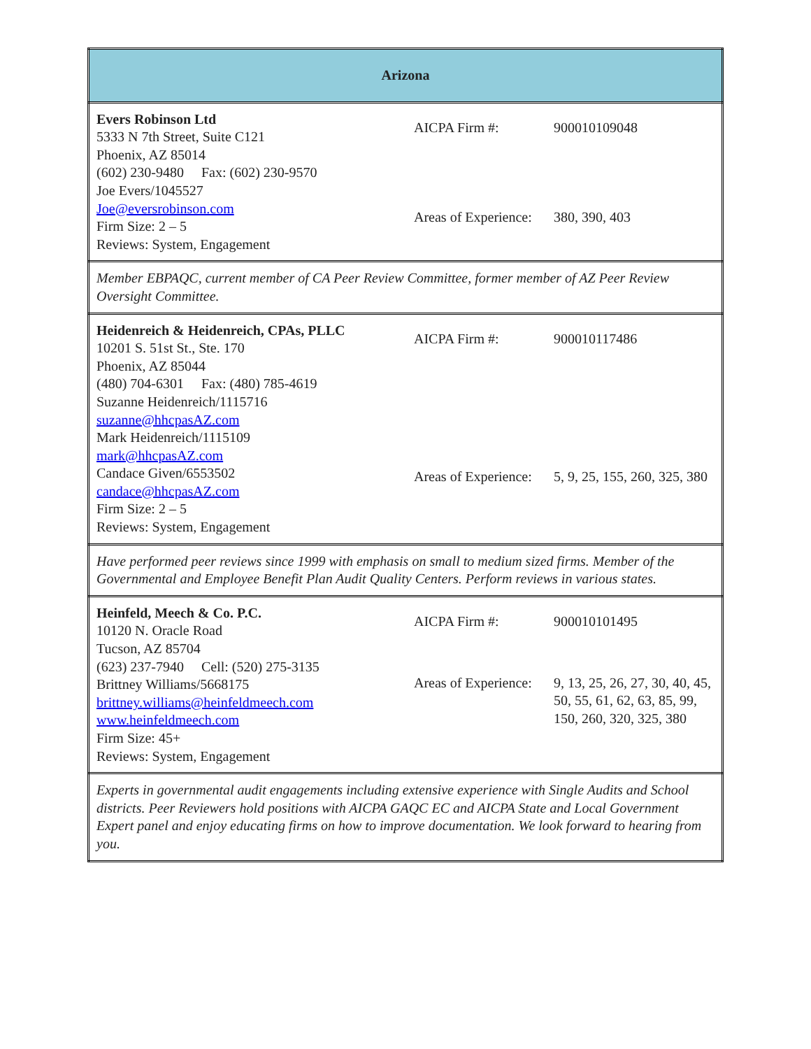| Arizona |
| Evers Robinson Ltd 5333 N 7th Street, Suite C121 Phoenix, AZ 85014 (602) 230-9480 Fax: (602) 230-9570 Joe Evers/1045527 Joe@eversrobinson.com Firm Size: 2 – 5 Reviews: System, Engagement / AICPA Firm #: / 900010109048 / / Areas of Experience: / 380, 390, 403 / |
| Member EBPAQC, current member of CA Peer Review Committee, former member of AZ Peer Review Oversight Committee. |
| Heidenreich & Heidenreich, CPAs, PLLC 10201 S. 51st St., Ste. 170 Phoenix, AZ 85044 (480) 704-6301 Fax: (480) 785-4619 Suzanne Heidenreich/1115716 suzanne@hhcpasAZ.com Mark Heidenreich/1115109 mark@hhcpasAZ.com Candace Given/6553502 candace@hhcpasAZ.com Firm Size: 2 – 5 Reviews: System, Engagement / AICPA Firm #: / 900010117486 / / Areas of Experience: / 5, 9, 25, 155, 260, 325, 380 / |
| Have performed peer reviews since 1999 with emphasis on small to medium sized firms. Member of the Governmental and Employee Benefit Plan Audit Quality Centers. Perform reviews in various states. |
| Heinfeld, Meech & Co. P.C. 10120 N. Oracle Road Tucson, AZ 85704 (623) 237-7940 Cell: (520) 275-3135 Brittney Williams/5668175 brittney.williams@heinfeldmeech.com www.heinfeldmeech.com Firm Size: 45+ Reviews: System, Engagement / AICPA Firm #: / 900010101495 / / Areas of Experience: / 9, 13, 25, 26, 27, 30, 40, 45, 50, 55, 61, 62, 63, 85, 99, 150, 260, 320, 325, 380 / |
| Experts in governmental audit engagements including extensive experience with Single Audits and School districts. Peer Reviewers hold positions with AICPA GAQC EC and AICPA State and Local Government Expert panel and enjoy educating firms on how to improve documentation. We look forward to hearing from you. |